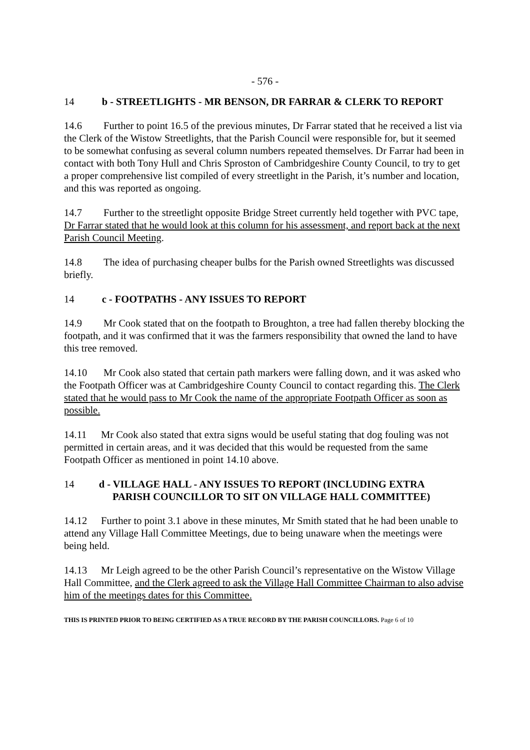- 576 -
14 b - STREETLIGHTS - MR BENSON, DR FARRAR & CLERK TO REPORT
14.6 Further to point 16.5 of the previous minutes, Dr Farrar stated that he received a list via the Clerk of the Wistow Streetlights, that the Parish Council were responsible for, but it seemed to be somewhat confusing as several column numbers repeated themselves. Dr Farrar had been in contact with both Tony Hull and Chris Sproston of Cambridgeshire County Council, to try to get a proper comprehensive list compiled of every streetlight in the Parish, it’s number and location, and this was reported as ongoing.
14.7 Further to the streetlight opposite Bridge Street currently held together with PVC tape, Dr Farrar stated that he would look at this column for his assessment, and report back at the next Parish Council Meeting.
14.8 The idea of purchasing cheaper bulbs for the Parish owned Streetlights was discussed briefly.
14 c - FOOTPATHS - ANY ISSUES TO REPORT
14.9 Mr Cook stated that on the footpath to Broughton, a tree had fallen thereby blocking the footpath, and it was confirmed that it was the farmers responsibility that owned the land to have this tree removed.
14.10 Mr Cook also stated that certain path markers were falling down, and it was asked who the Footpath Officer was at Cambridgeshire County Council to contact regarding this. The Clerk stated that he would pass to Mr Cook the name of the appropriate Footpath Officer as soon as possible.
14.11 Mr Cook also stated that extra signs would be useful stating that dog fouling was not permitted in certain areas, and it was decided that this would be requested from the same Footpath Officer as mentioned in point 14.10 above.
14 d - VILLAGE HALL - ANY ISSUES TO REPORT (INCLUDING EXTRA
PARISH COUNCILLOR TO SIT ON VILLAGE HALL COMMITTEE)
14.12 Further to point 3.1 above in these minutes, Mr Smith stated that he had been unable to attend any Village Hall Committee Meetings, due to being unaware when the meetings were being held.
14.13 Mr Leigh agreed to be the other Parish Council’s representative on the Wistow Village Hall Committee, and the Clerk agreed to ask the Village Hall Committee Chairman to also advise him of the meetings dates for this Committee.
THIS IS PRINTED PRIOR TO BEING CERTIFIED AS A TRUE RECORD BY THE PARISH COUNCILLORS. Page 6 of 10